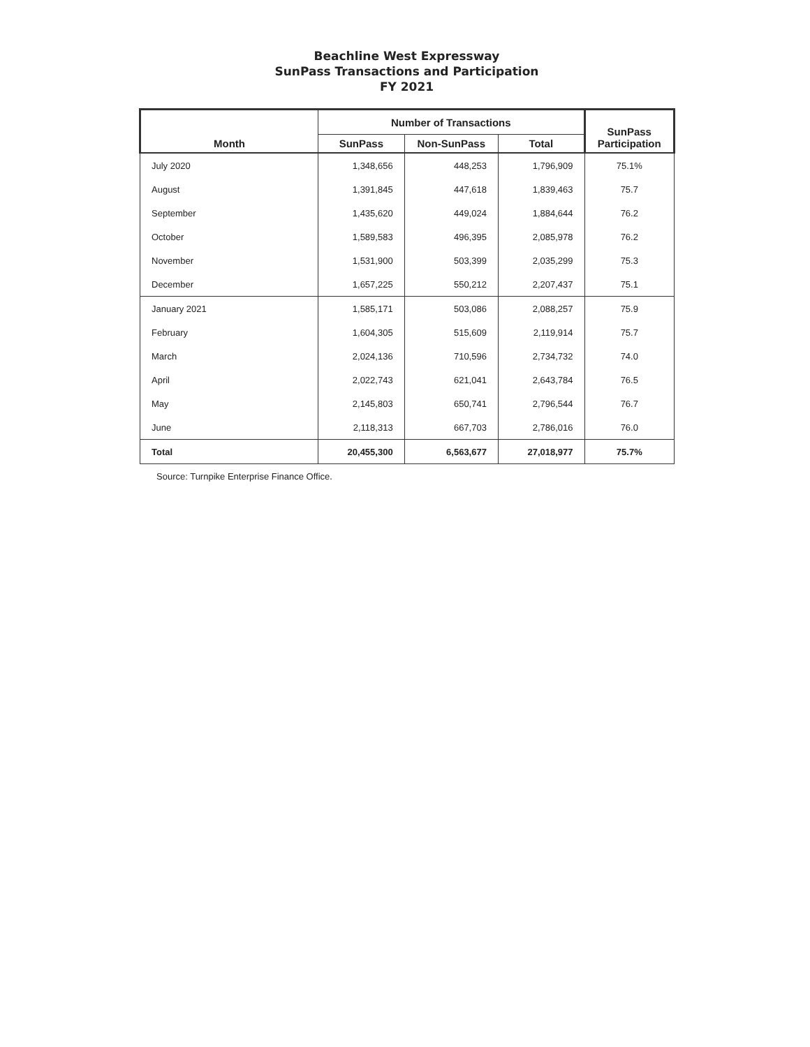Beachline West Expressway
SunPass Transactions and Participation
FY 2021
| Month | Number of Transactions | | | SunPass Participation |
| --- | --- | --- | --- | --- |
| | SunPass | Non-SunPass | Total | |
| July 2020 | 1,348,656 | 448,253 | 1,796,909 | 75.1% |
| August | 1,391,845 | 447,618 | 1,839,463 | 75.7 |
| September | 1,435,620 | 449,024 | 1,884,644 | 76.2 |
| October | 1,589,583 | 496,395 | 2,085,978 | 76.2 |
| November | 1,531,900 | 503,399 | 2,035,299 | 75.3 |
| December | 1,657,225 | 550,212 | 2,207,437 | 75.1 |
| January 2021 | 1,585,171 | 503,086 | 2,088,257 | 75.9 |
| February | 1,604,305 | 515,609 | 2,119,914 | 75.7 |
| March | 2,024,136 | 710,596 | 2,734,732 | 74.0 |
| April | 2,022,743 | 621,041 | 2,643,784 | 76.5 |
| May | 2,145,803 | 650,741 | 2,796,544 | 76.7 |
| June | 2,118,313 | 667,703 | 2,786,016 | 76.0 |
| Total | 20,455,300 | 6,563,677 | 27,018,977 | 75.7% |
Source: Turnpike Enterprise Finance Office.